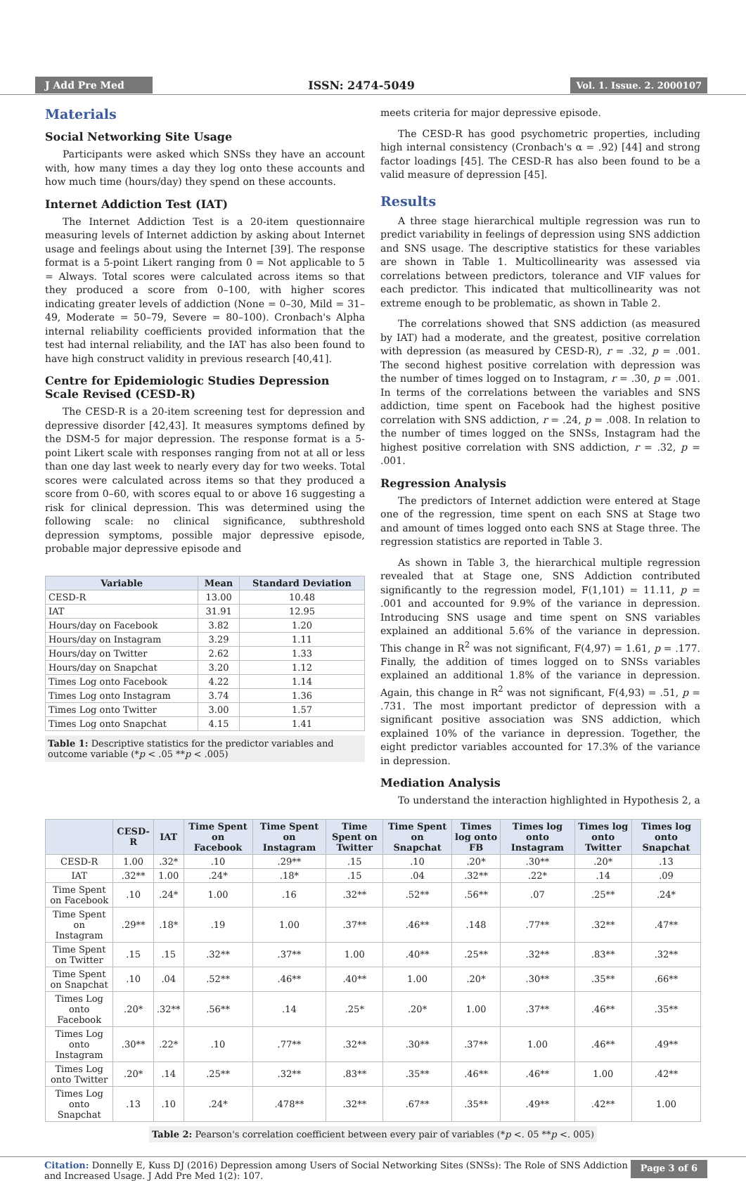J Add Pre Med ISSN: 2474-5049 Vol. 1. Issue. 2. 2000107
Materials
Social Networking Site Usage
Participants were asked which SNSs they have an account with, how many times a day they log onto these accounts and how much time (hours/day) they spend on these accounts.
Internet Addiction Test (IAT)
The Internet Addiction Test is a 20-item questionnaire measuring levels of Internet addiction by asking about Internet usage and feelings about using the Internet [39]. The response format is a 5-point Likert ranging from 0 = Not applicable to 5 = Always. Total scores were calculated across items so that they produced a score from 0–100, with higher scores indicating greater levels of addiction (None = 0–30, Mild = 31–49, Moderate = 50–79, Severe = 80–100). Cronbach's Alpha internal reliability coefficients provided information that the test had internal reliability, and the IAT has also been found to have high construct validity in previous research [40,41].
Centre for Epidemiologic Studies Depression Scale Revised (CESD-R)
The CESD-R is a 20-item screening test for depression and depressive disorder [42,43]. It measures symptoms defined by the DSM-5 for major depression. The response format is a 5-point Likert scale with responses ranging from not at all or less than one day last week to nearly every day for two weeks. Total scores were calculated across items so that they produced a score from 0–60, with scores equal to or above 16 suggesting a risk for clinical depression. This was determined using the following scale: no clinical significance, subthreshold depression symptoms, possible major depressive episode, probable major depressive episode and
| Variable | Mean | Standard Deviation |
| --- | --- | --- |
| CESD-R | 13.00 | 10.48 |
| IAT | 31.91 | 12.95 |
| Hours/day on Facebook | 3.82 | 1.20 |
| Hours/day on Instagram | 3.29 | 1.11 |
| Hours/day on Twitter | 2.62 | 1.33 |
| Hours/day on Snapchat | 3.20 | 1.12 |
| Times Log onto Facebook | 4.22 | 1.14 |
| Times Log onto Instagram | 3.74 | 1.36 |
| Times Log onto Twitter | 3.00 | 1.57 |
| Times Log onto Snapchat | 4.15 | 1.41 |
Table 1: Descriptive statistics for the predictor variables and outcome variable (*p < .05 **p < .005)
meets criteria for major depressive episode.
The CESD-R has good psychometric properties, including high internal consistency (Cronbach's α = .92) [44] and strong factor loadings [45]. The CESD-R has also been found to be a valid measure of depression [45].
Results
A three stage hierarchical multiple regression was run to predict variability in feelings of depression using SNS addiction and SNS usage. The descriptive statistics for these variables are shown in Table 1. Multicollinearity was assessed via correlations between predictors, tolerance and VIF values for each predictor. This indicated that multicollinearity was not extreme enough to be problematic, as shown in Table 2.
The correlations showed that SNS addiction (as measured by IAT) had a moderate, and the greatest, positive correlation with depression (as measured by CESD-R), r = .32, p = .001. The second highest positive correlation with depression was the number of times logged on to Instagram, r = .30, p = .001. In terms of the correlations between the variables and SNS addiction, time spent on Facebook had the highest positive correlation with SNS addiction, r = .24, p = .008. In relation to the number of times logged on the SNSs, Instagram had the highest positive correlation with SNS addiction, r = .32, p = .001.
Regression Analysis
The predictors of Internet addiction were entered at Stage one of the regression, time spent on each SNS at Stage two and amount of times logged onto each SNS at Stage three. The regression statistics are reported in Table 3.
As shown in Table 3, the hierarchical multiple regression revealed that at Stage one, SNS Addiction contributed significantly to the regression model, F(1,101) = 11.11, p = .001 and accounted for 9.9% of the variance in depression. Introducing SNS usage and time spent on SNS variables explained an additional 5.6% of the variance in depression. This change in R<sup>2</sup> was not significant, F(4,97) = 1.61, p = .177. Finally, the addition of times logged on to SNSs variables explained an additional 1.8% of the variance in depression. Again, this change in R<sup>2</sup> was not significant, F(4,93) = .51, p = .731. The most important predictor of depression with a significant positive association was SNS addiction, which explained 10% of the variance in depression. Together, the eight predictor variables accounted for 17.3% of the variance in depression.
Mediation Analysis
To understand the interaction highlighted in Hypothesis 2, a
| | CESD-R | IAT | Time Spent on Facebook | Time Spent on Instagram | Time Spent on Twitter | Time Spent on Snapchat | Times log onto FB | Times log onto Instagram | Times log onto Twitter | Times log onto Snapchat |
| --- | --- | --- | --- | --- | --- | --- | --- | --- | --- | --- |
| CESD-R | 1.00 | .32* | .10 | .29** | .15 | .10 | .20* | .30** | .20* | .13 |
| IAT | .32** | 1.00 | .24* | .18* | .15 | .04 | .32** | .22* | .14 | .09 |
| Time Spent on Facebook | .10 | .24* | 1.00 | .16 | .32** | .52** | .56** | .07 | .25** | .24* |
| Time Spent on Instagram | .29** | .18* | .19 | 1.00 | .37** | .46** | .148 | .77** | .32** | .47** |
| Time Spent on Twitter | .15 | .15 | .32** | .37** | 1.00 | .40** | .25** | .32** | .83** | .32** |
| Time Spent on Snapchat | .10 | .04 | .52** | .46** | .40** | 1.00 | .20* | .30** | .35** | .66** |
| Times Log onto Facebook | .20* | .32** | .56** | .14 | .25* | .20* | 1.00 | .37** | .46** | .35** |
| Times Log onto Instagram | .30** | .22* | .10 | .77** | .32** | .30** | .37** | 1.00 | .46** | .49** |
| Times Log onto Twitter | .20* | .14 | .25** | .32** | .83** | .35** | .46** | .46** | 1.00 | .42** |
| Times Log onto Snapchat | .13 | .10 | .24* | .478** | .32** | .67** | .35** | .49** | .42** | 1.00 |
Table 2: Pearson's correlation coefficient between every pair of variables (*p <. 05 **p <. 005)
Citation: Donnelly E, Kuss DJ (2016) Depression among Users of Social Networking Sites (SNSs): The Role of SNS Addiction
and Increased Usage. J Add Pre Med 1(2): 107.
Page 3 of 6